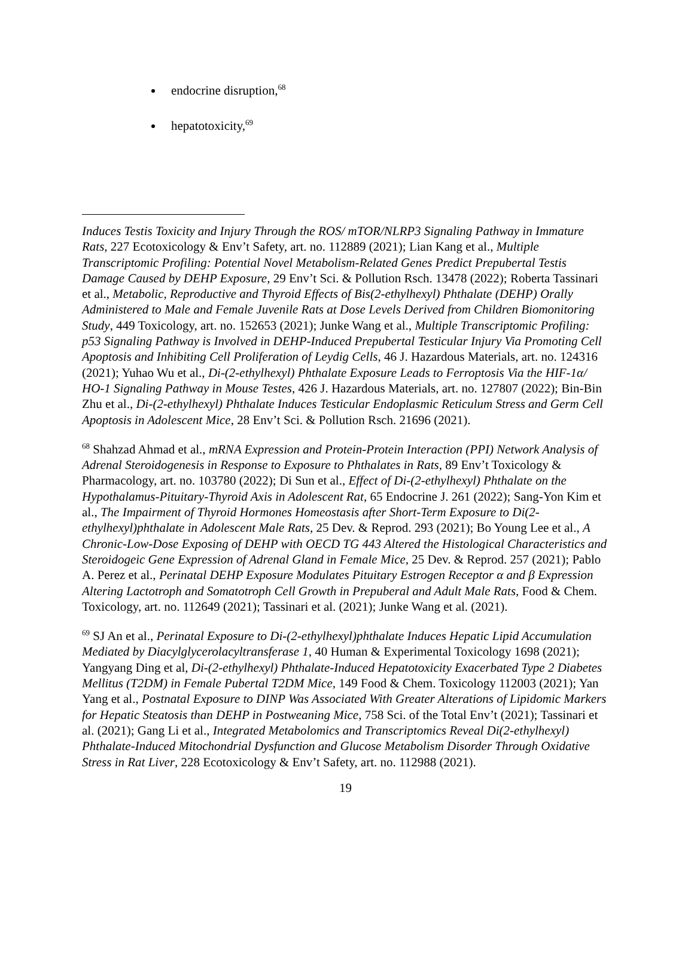endocrine disruption,<sup>68</sup>
hepatotoxicity,<sup>69</sup>
Induces Testis Toxicity and Injury Through the ROS/ mTOR/NLRP3 Signaling Pathway in Immature Rats, 227 Ecotoxicology & Env’t Safety, art. no. 112889 (2021); Lian Kang et al., Multiple Transcriptomic Profiling: Potential Novel Metabolism-Related Genes Predict Prepubertal Testis Damage Caused by DEHP Exposure, 29 Env’t Sci. & Pollution Rsch. 13478 (2022); Roberta Tassinari et al., Metabolic, Reproductive and Thyroid Effects of Bis(2-ethylhexyl) Phthalate (DEHP) Orally Administered to Male and Female Juvenile Rats at Dose Levels Derived from Children Biomonitoring Study, 449 Toxicology, art. no. 152653 (2021); Junke Wang et al., Multiple Transcriptomic Profiling: p53 Signaling Pathway is Involved in DEHP-Induced Prepubertal Testicular Injury Via Promoting Cell Apoptosis and Inhibiting Cell Proliferation of Leydig Cells, 46 J. Hazardous Materials, art. no. 124316 (2021); Yuhao Wu et al., Di-(2-ethylhexyl) Phthalate Exposure Leads to Ferroptosis Via the HIF-1α/ HO-1 Signaling Pathway in Mouse Testes, 426 J. Hazardous Materials, art. no. 127807 (2022); Bin-Bin Zhu et al., Di-(2-ethylhexyl) Phthalate Induces Testicular Endoplasmic Reticulum Stress and Germ Cell Apoptosis in Adolescent Mice, 28 Env’t Sci. & Pollution Rsch. 21696 (2021).
<sup>68</sup> Shahzad Ahmad et al., mRNA Expression and Protein-Protein Interaction (PPI) Network Analysis of Adrenal Steroidogenesis in Response to Exposure to Phthalates in Rats, 89 Env’t Toxicology & Pharmacology, art. no. 103780 (2022); Di Sun et al., Effect of Di-(2-ethylhexyl) Phthalate on the Hypothalamus-Pituitary-Thyroid Axis in Adolescent Rat, 65 Endocrine J. 261 (2022); Sang-Yon Kim et al., The Impairment of Thyroid Hormones Homeostasis after Short-Term Exposure to Di(2-ethylhexyl)phthalate in Adolescent Male Rats, 25 Dev. & Reprod. 293 (2021); Bo Young Lee et al., A Chronic-Low-Dose Exposing of DEHP with OECD TG 443 Altered the Histological Characteristics and Steroidogeic Gene Expression of Adrenal Gland in Female Mice, 25 Dev. & Reprod. 257 (2021); Pablo A. Perez et al., Perinatal DEHP Exposure Modulates Pituitary Estrogen Receptor α and β Expression Altering Lactotroph and Somatotroph Cell Growth in Prepuberal and Adult Male Rats, Food & Chem. Toxicology, art. no. 112649 (2021); Tassinari et al. (2021); Junke Wang et al. (2021).
<sup>69</sup> SJ An et al., Perinatal Exposure to Di-(2-ethylhexyl)phthalate Induces Hepatic Lipid Accumulation Mediated by Diacylglycerolacyltransferase 1, 40 Human & Experimental Toxicology 1698 (2021); Yangyang Ding et al, Di-(2-ethylhexyl) Phthalate-Induced Hepatotoxicity Exacerbated Type 2 Diabetes Mellitus (T2DM) in Female Pubertal T2DM Mice, 149 Food & Chem. Toxicology 112003 (2021); Yan Yang et al., Postnatal Exposure to DINP Was Associated With Greater Alterations of Lipidomic Markers for Hepatic Steatosis than DEHP in Postweaning Mice, 758 Sci. of the Total Env’t (2021); Tassinari et al. (2021); Gang Li et al., Integrated Metabolomics and Transcriptomics Reveal Di(2-ethylhexyl) Phthalate-Induced Mitochondrial Dysfunction and Glucose Metabolism Disorder Through Oxidative Stress in Rat Liver, 228 Ecotoxicology & Env’t Safety, art. no. 112988 (2021).
19